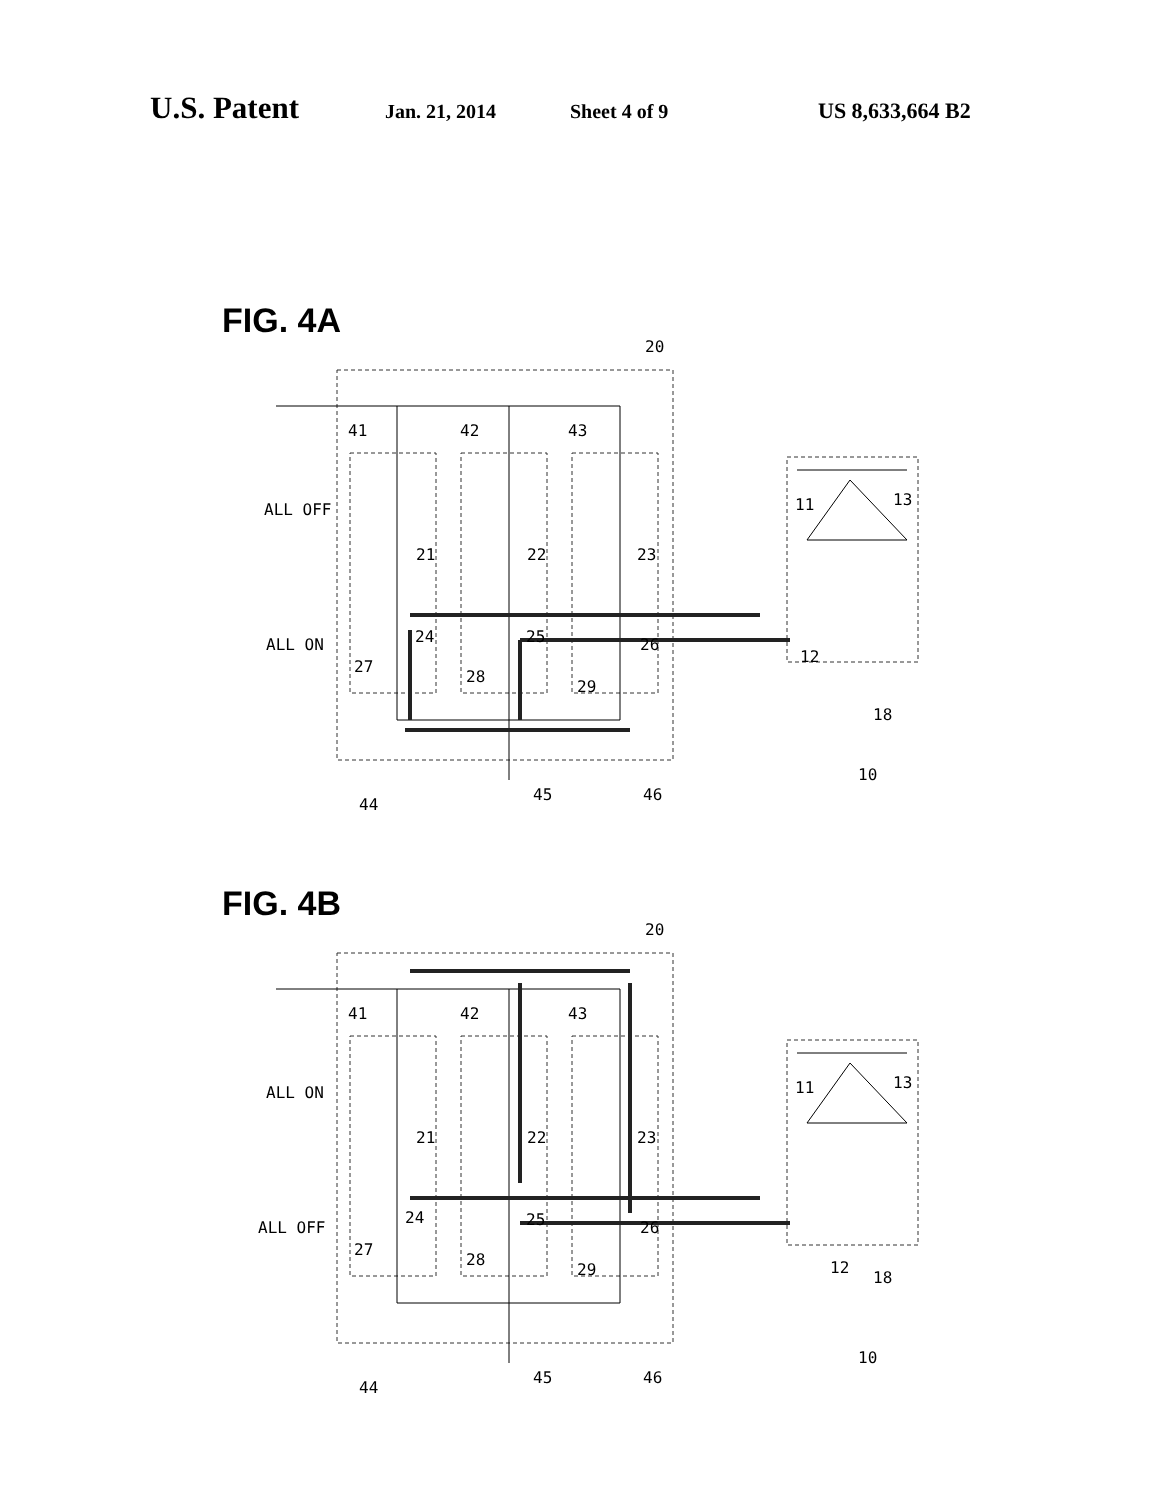U.S. Patent
Jan. 21, 2014 Sheet 4 of 9 US 8,633,664 B2
FIG. 4A
ALL OFF
ALL ON
20
41
42
43
21
22
23
27
28
29
24
25
26
44
45
46
11
13
12
18
10
FIG. 4B
ALL ON
ALL OFF
20
41
42
43
21
22
23
27
28
29
24
25
26
44
45
46
11
13
12
18
10